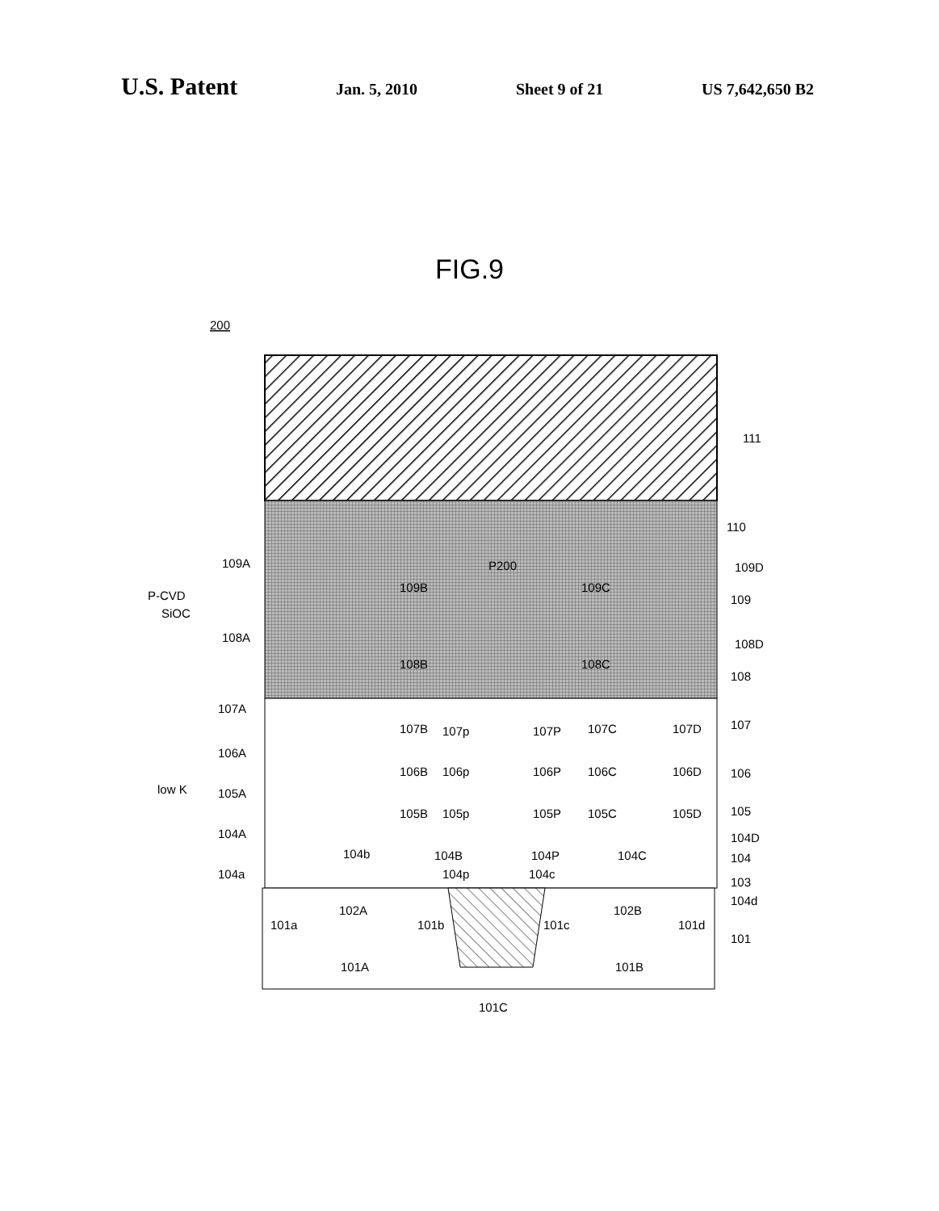U.S. Patent Jan. 5, 2010 Sheet 9 of 21 US 7,642,650 B2
FIG.9
200
111
110
109D
109
108D
108
107
106
105
104D
104
103
104d
101
109A
109B
P200
109C
P-CVD
SiOC
108A
108B
108C
107A
107B
107p
107P
107C
107D
106A
106B
106p
106P
106C
106D
low K
105A
105B
105p
105P
105C
105D
104A
104b
104B
104P
104C
104a
104p
104c
102A
102B
101a
101b
101c
101d
101A
101B
101C